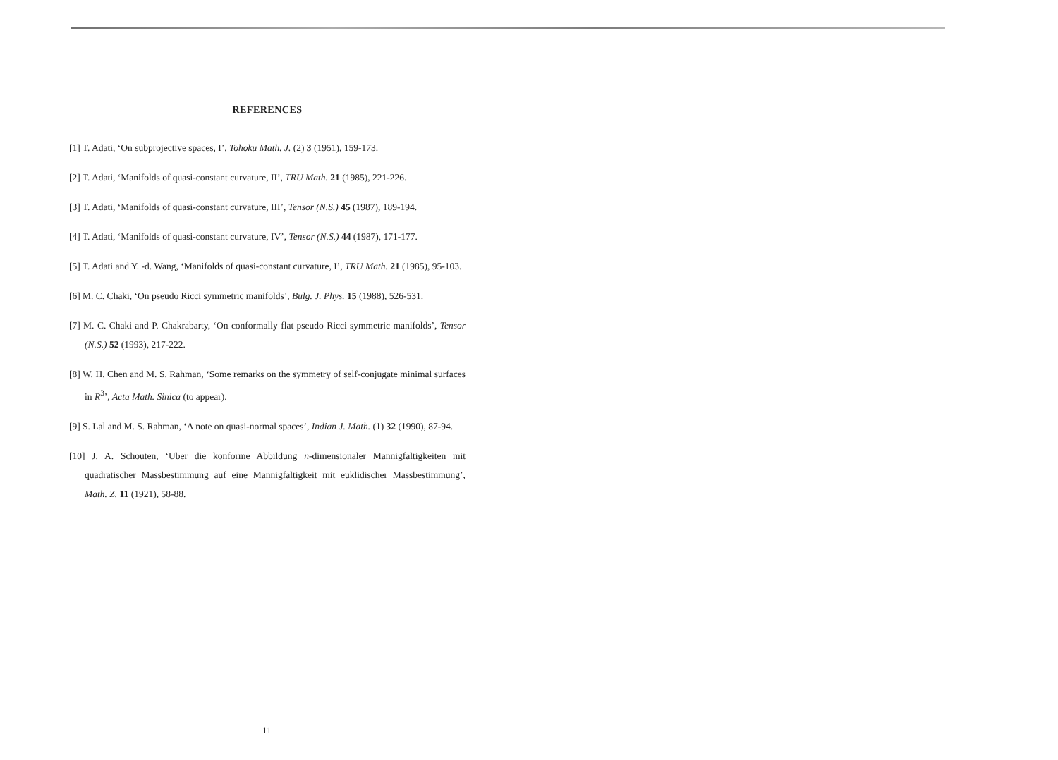REFERENCES
[1] T. Adati, ‘On subprojective spaces, I’, Tohoku Math. J. (2) 3 (1951), 159-173.
[2] T. Adati, ‘Manifolds of quasi-constant curvature, II’, TRU Math. 21 (1985), 221-226.
[3] T. Adati, ‘Manifolds of quasi-constant curvature, III’, Tensor (N.S.) 45 (1987), 189-194.
[4] T. Adati, ‘Manifolds of quasi-constant curvature, IV’, Tensor (N.S.) 44 (1987), 171-177.
[5] T. Adati and Y. -d. Wang, ‘Manifolds of quasi-constant curvature, I’, TRU Math. 21 (1985), 95-103.
[6] M. C. Chaki, ‘On pseudo Ricci symmetric manifolds’, Bulg. J. Phys. 15 (1988), 526-531.
[7] M. C. Chaki and P. Chakrabarty, ‘On conformally flat pseudo Ricci symmetric manifolds’, Tensor (N.S.) 52 (1993), 217-222.
[8] W. H. Chen and M. S. Rahman, ‘Some remarks on the symmetry of self-conjugate minimal surfaces in R<sup>3</sup>’, Acta Math. Sinica (to appear).
[9] S. Lal and M. S. Rahman, ‘A note on quasi-normal spaces’, Indian J. Math. (1) 32 (1990), 87-94.
[10] J. A. Schouten, ‘Uber die konforme Abbildung n-dimensionaler Mannigfaltigkeiten mit quadratischer Massbestimmung auf eine Mannigfaltigkeit mit euklidischer Massbestimmung’, Math. Z. 11 (1921), 58-88.
11